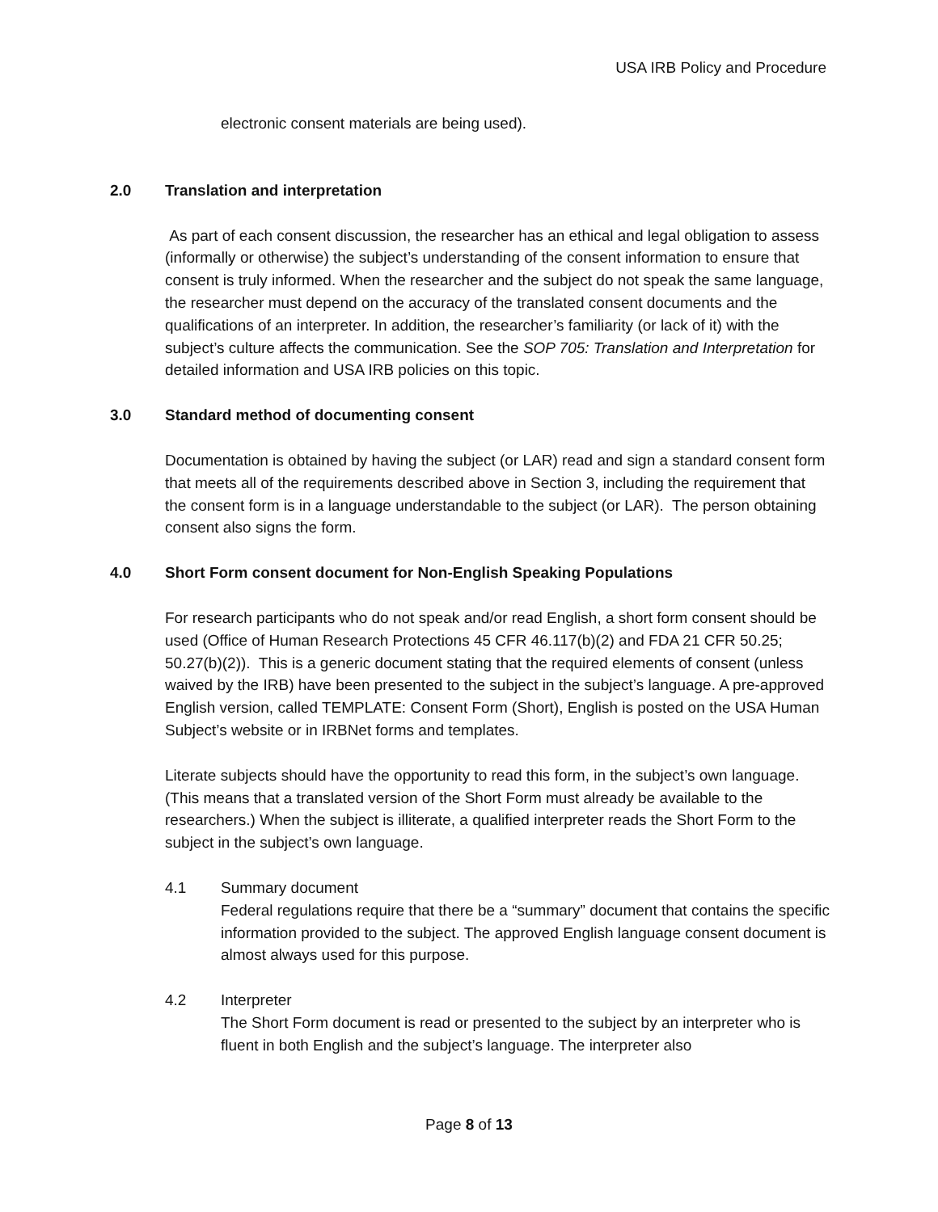USA IRB Policy and Procedure
electronic consent materials are being used).
2.0 Translation and interpretation
As part of each consent discussion, the researcher has an ethical and legal obligation to assess (informally or otherwise) the subject’s understanding of the consent information to ensure that consent is truly informed. When the researcher and the subject do not speak the same language, the researcher must depend on the accuracy of the translated consent documents and the qualifications of an interpreter. In addition, the researcher’s familiarity (or lack of it) with the subject’s culture affects the communication. See the SOP 705: Translation and Interpretation for detailed information and USA IRB policies on this topic.
3.0 Standard method of documenting consent
Documentation is obtained by having the subject (or LAR) read and sign a standard consent form that meets all of the requirements described above in Section 3, including the requirement that the consent form is in a language understandable to the subject (or LAR). The person obtaining consent also signs the form.
4.0 Short Form consent document for Non-English Speaking Populations
For research participants who do not speak and/or read English, a short form consent should be used (Office of Human Research Protections 45 CFR 46.117(b)(2) and FDA 21 CFR 50.25; 50.27(b)(2)). This is a generic document stating that the required elements of consent (unless waived by the IRB) have been presented to the subject in the subject’s language. A pre-approved English version, called TEMPLATE: Consent Form (Short), English is posted on the USA Human Subject’s website or in IRBNet forms and templates.
Literate subjects should have the opportunity to read this form, in the subject’s own language. (This means that a translated version of the Short Form must already be available to the researchers.) When the subject is illiterate, a qualified interpreter reads the Short Form to the subject in the subject’s own language.
4.1 Summary document
Federal regulations require that there be a “summary” document that contains the specific information provided to the subject. The approved English language consent document is almost always used for this purpose.
4.2 Interpreter
The Short Form document is read or presented to the subject by an interpreter who is fluent in both English and the subject’s language. The interpreter also
Page 8 of 13